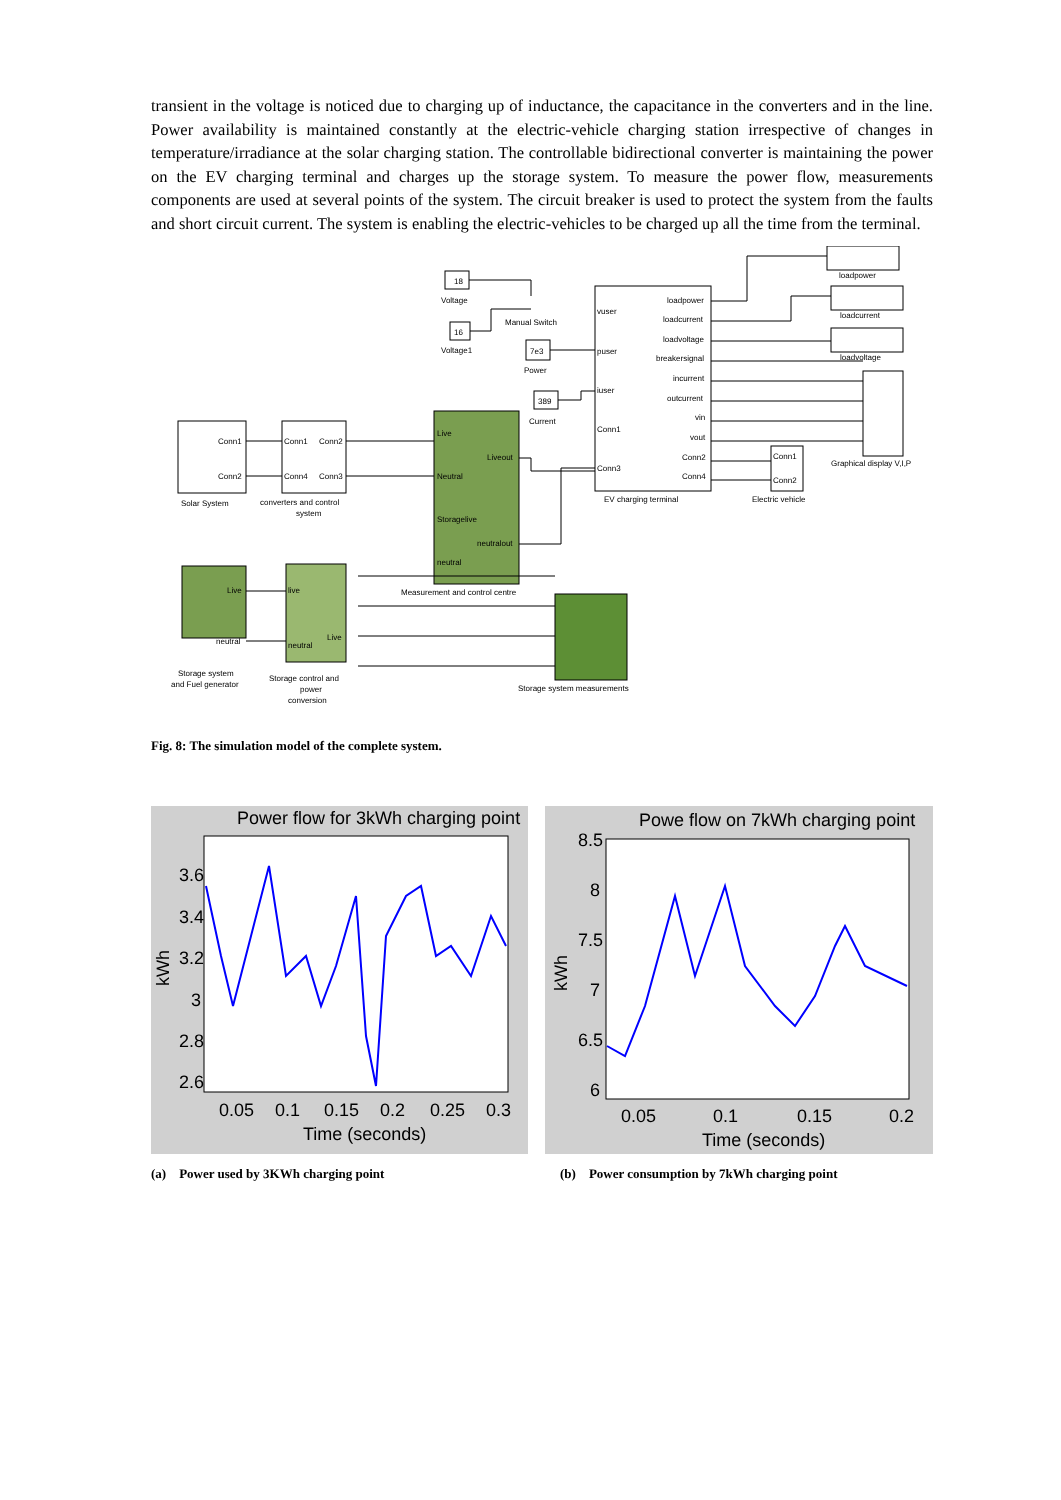transient in the voltage is noticed due to charging up of inductance, the capacitance in the converters and in the line. Power availability is maintained constantly at the electric-vehicle charging station irrespective of changes in temperature/irradiance at the solar charging station. The controllable bidirectional converter is maintaining the power on the EV charging terminal and charges up the storage system. To measure the power flow, measurements components are used at several points of the system. The circuit breaker is used to protect the system from the faults and short circuit current. The system is enabling the electric-vehicles to be charged up all the time from the terminal.
18
Voltage
16
Voltage1
7e3
Power
389
Current
Manual Switch
vuser
puser
iuser
Conn1
Conn3
loadpower
loadcurrent
loadvoltage
breakersignal
incurrent
outcurrent
vin
vout
Conn2
Conn4
EV charging terminal
loadpower
loadcurrent
loadvoltage
Graphical display V,I,P
Conn1
Conn2
Electric vehicle
Conn1
Conn2
Solar System
Conn1
Conn2
Conn4
Conn3
converters and control
system
Live
Liveout
Neutral
Storagelive
neutralout
neutral
Measurement and control centre
Live
neutral
Storage system
and Fuel generator
live
neutral
Live
Storage control and
power
conversion
Storage system measurements
Fig. 8: The simulation model of the complete system.
Power flow for 3kWh charging point
3.6
3.4
3.2
3
2.8
2.6
0.05
0.1
0.15
0.2
0.25
0.3
Time (seconds)
kWh
Powe flow on 7kWh charging point
8.5
8
7.5
7
6.5
6
0.05
0.1
0.15
0.2
Time (seconds)
kWh
(a) Power used by 3KWh charging point (b) Power consumption by 7kWh charging point